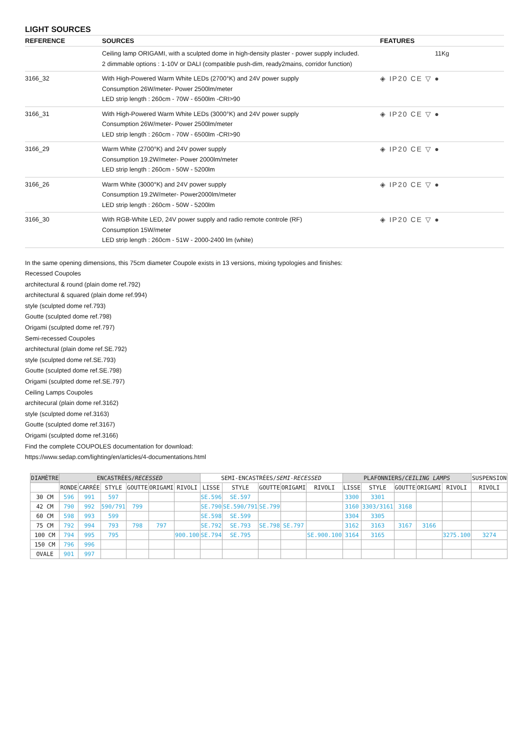LIGHT SOURCES
| REFERENCE | SOURCES | FEATURES |
| --- | --- | --- |
| | Ceiling lamp ORIGAMI, with a sculpted dome in high-density plaster - power supply included. 2 dimmable options : 1-10V or DALI (compatible push-dim, ready2mains, corridor function) | 11Kg |
| 3166_32 | With High-Powered Warm White LEDs (2700°K) and 24V power supply Consumption 26W/meter- Power 2500lm/meter LED strip length : 260cm - 70W - 6500lm -CRI>90 | ◈ IP20 CE ▽ ● |
| 3166_31 | With High-Powered Warm White LEDs (3000°K) and 24V power supply Consumption 26W/meter- Power 2500lm/meter LED strip length : 260cm - 70W - 6500lm -CRI>90 | ◈ IP20 CE ▽ ● |
| 3166_29 | Warm White (2700°K) and 24V power supply Consumption 19.2W/meter- Power 2000lm/meter LED strip length : 260cm - 50W - 5200lm | ◈ IP20 CE ▽ ● |
| 3166_26 | Warm White (3000°K) and 24V power supply Consumption 19.2W/meter- Power2000lm/meter LED strip length : 260cm - 50W - 5200lm | ◈ IP20 CE ▽ ● |
| 3166_30 | With RGB-White LED, 24V power supply and radio remote controle (RF) Consumption 15W/meter LED strip length : 260cm - 51W - 2000-2400 lm (white) | ◈ IP20 CE ▽ ● |
In the same opening dimensions, this 75cm diameter Coupole exists in 13 versions, mixing typologies and finishes:
Recessed Coupoles
architectural & round (plain dome ref.792)
architectural & squared (plain dome ref.994)
style (sculpted dome ref.793)
Goutte (sculpted dome ref.798)
Origami (sculpted dome ref.797)
Semi-recessed Coupoles
architectural (plain dome ref.SE.792)
style (sculpted dome ref.SE.793)
Goutte (sculpted dome ref.SE.798)
Origami (sculpted dome ref.SE.797)
Ceiling Lamps Coupoles
architecural (plain dome ref.3162)
style (sculpted dome ref.3163)
Goutte (sculpted dome ref.3167)
Origami (sculpted dome ref.3166)
Find the complete COUPOLES documentation for download:
https://www.sedap.com/lighting/en/articles/4-documentations.html
| DIAMÈTRE | ENCASTRÉES/ RECESSED | | | | | | SEMI-ENCASTRÉES/ SEMI-RECESSED | | | | | PLAFONNIERS/ CEILING LAMPS | | | | | SUSPENSION |
| --- | --- | --- | --- | --- | --- | --- | --- | --- | --- | --- | --- | --- | --- | --- | --- | --- | --- |
| | RONDE | CARRÉE | STYLE | GOUTTE | ORIGAMI | RIVOLI | LISSE | STYLE | GOUTTE | ORIGAMI | RIVOLI | LISSE | STYLE | GOUTTE | ORIGAMI | RIVOLI | RIVOLI |
| 30 CM | 596 | 991 | 597 | | | | SE.596 | SE.597 | | | | 3300 | 3301 | | | | |
| 42 CM | 790 | 992 | 590/791 | 799 | | | SE.790 | SE.590/791 | SE.799 | | | 3160 | 3303/3161 | 3168 | | | |
| 60 CM | 598 | 993 | 599 | | | | SE.598 | SE.599 | | | | 3304 | 3305 | | | | |
| 75 CM | 792 | 994 | 793 | 798 | 797 | | SE.792 | SE.793 | SE.798 | SE.797 | | 3162 | 3163 | 3167 | 3166 | | |
| 100 CM | 794 | 995 | 795 | | | 900.100 | SE.794 | SE.795 | | | SE.900.100 | 3164 | 3165 | | | 3275.100 | 3274 |
| 150 CM | 796 | 996 | | | | | | | | | | | | | | | |
| OVALE | 901 | 997 | | | | | | | | | | | | | | | |